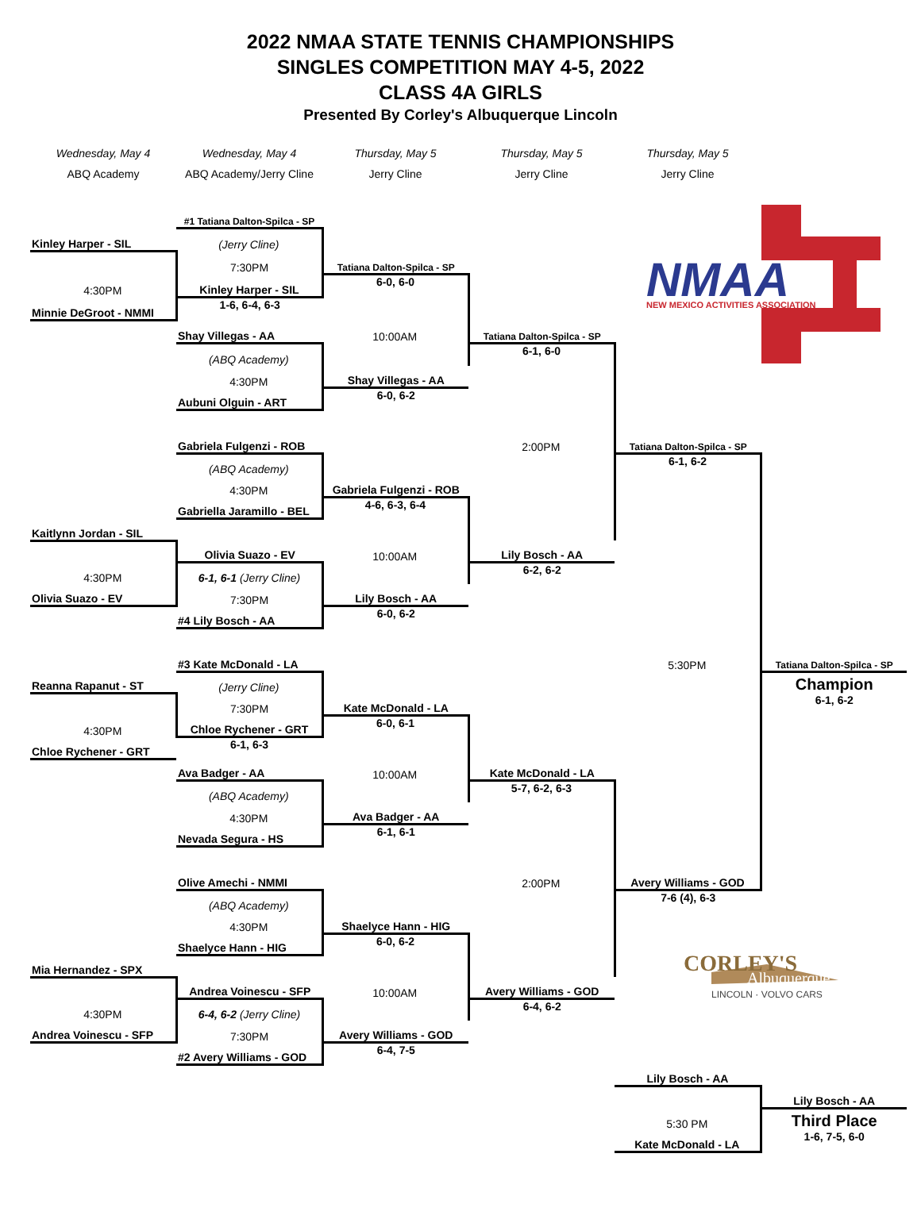2022 NMAA STATE TENNIS CHAMPIONSHIPS
SINGLES COMPETITION MAY 4-5, 2022
CLASS 4A GIRLS
Presented By Corley's Albuquerque Lincoln
| Wednesday, May 4 | Wednesday, May 4 | Thursday, May 5 | Thursday, May 5 | Thursday, May 5 | |
| ABQ Academy | ABQ Academy/Jerry Cline | Jerry Cline | Jerry Cline | Jerry Cline | |
| | #1 Tatiana Dalton-Spilca - SP | | | NMAA NEW MEXICO ACTIVITIES ASSOCIATION | |
| Kinley Harper - SIL | (Jerry Cline) | | | | |
| | 7:30PM | Tatiana Dalton-Spilca - SP | | | |
| 4:30PM | Kinley Harper - SIL | 6-0, 6-0 | | | |
| Minnie DeGroot - NMMI | 1-6, 6-4, 6-3 | | | | |
| | Shay Villegas - AA | 10:00AM | Tatiana Dalton-Spilca - SP | | |
| | (ABQ Academy) | | 6-1, 6-0 | | |
| | 4:30PM | Shay Villegas - AA | | | |
| | Aubuni Olguin - ART | 6-0, 6-2 | | | |
| | Gabriela Fulgenzi - ROB | | 2:00PM | Tatiana Dalton-Spilca - SP | |
| | (ABQ Academy) | | | 6-1, 6-2 | |
| | 4:30PM | Gabriela Fulgenzi - ROB | | | |
| | Gabriella Jaramillo - BEL | 4-6, 6-3, 6-4 | | | |
| Kaitlynn Jordan - SIL | | | | | |
| | Olivia Suazo - EV | 10:00AM | Lily Bosch - AA | | |
| 4:30PM | 6-1, 6-1 (Jerry Cline) | | 6-2, 6-2 | | |
| Olivia Suazo - EV | 7:30PM | Lily Bosch - AA | | | |
| | #4 Lily Bosch - AA | 6-0, 6-2 | | | |
| | #3 Kate McDonald - LA | | | 5:30PM | Tatiana Dalton-Spilca - SP |
| Reanna Rapanut - ST | (Jerry Cline) | | | | Champion |
| | 7:30PM | Kate McDonald - LA | | | 6-1, 6-2 |
| 4:30PM | Chloe Rychener - GRT | 6-0, 6-1 | | | |
| Chloe Rychener - GRT | 6-1, 6-3 | | | | |
| | Ava Badger - AA | 10:00AM | Kate McDonald - LA | | |
| | (ABQ Academy) | | 5-7, 6-2, 6-3 | | |
| | 4:30PM | Ava Badger - AA | | | |
| | Nevada Segura - HS | 6-1, 6-1 | | | |
| | Olive Amechi - NMMI | | 2:00PM | Avery Williams - GOD | |
| | (ABQ Academy) | | | 7-6 (4), 6-3 | |
| | 4:30PM | Shaelyce Hann - HIG | | | |
| | Shaelyce Hann - HIG | 6-0, 6-2 | | CORLEY'S Albuquerque LINCOLN · VOLVO CARS | |
| Mia Hernandez - SPX | | | | | |
| | Andrea Voinescu - SFP | 10:00AM | Avery Williams - GOD | | |
| 4:30PM | 6-4, 6-2 (Jerry Cline) | | 6-4, 6-2 | | |
| Andrea Voinescu - SFP | 7:30PM | Avery Williams - GOD | | | |
| | #2 Avery Williams - GOD | 6-4, 7-5 | | | |
| | | | | Lily Bosch - AA | |
| | | | | | Lily Bosch - AA |
| | | | | 5:30 PM | Third Place |
| | | | | Kate McDonald - LA | 1-6, 7-5, 6-0 |